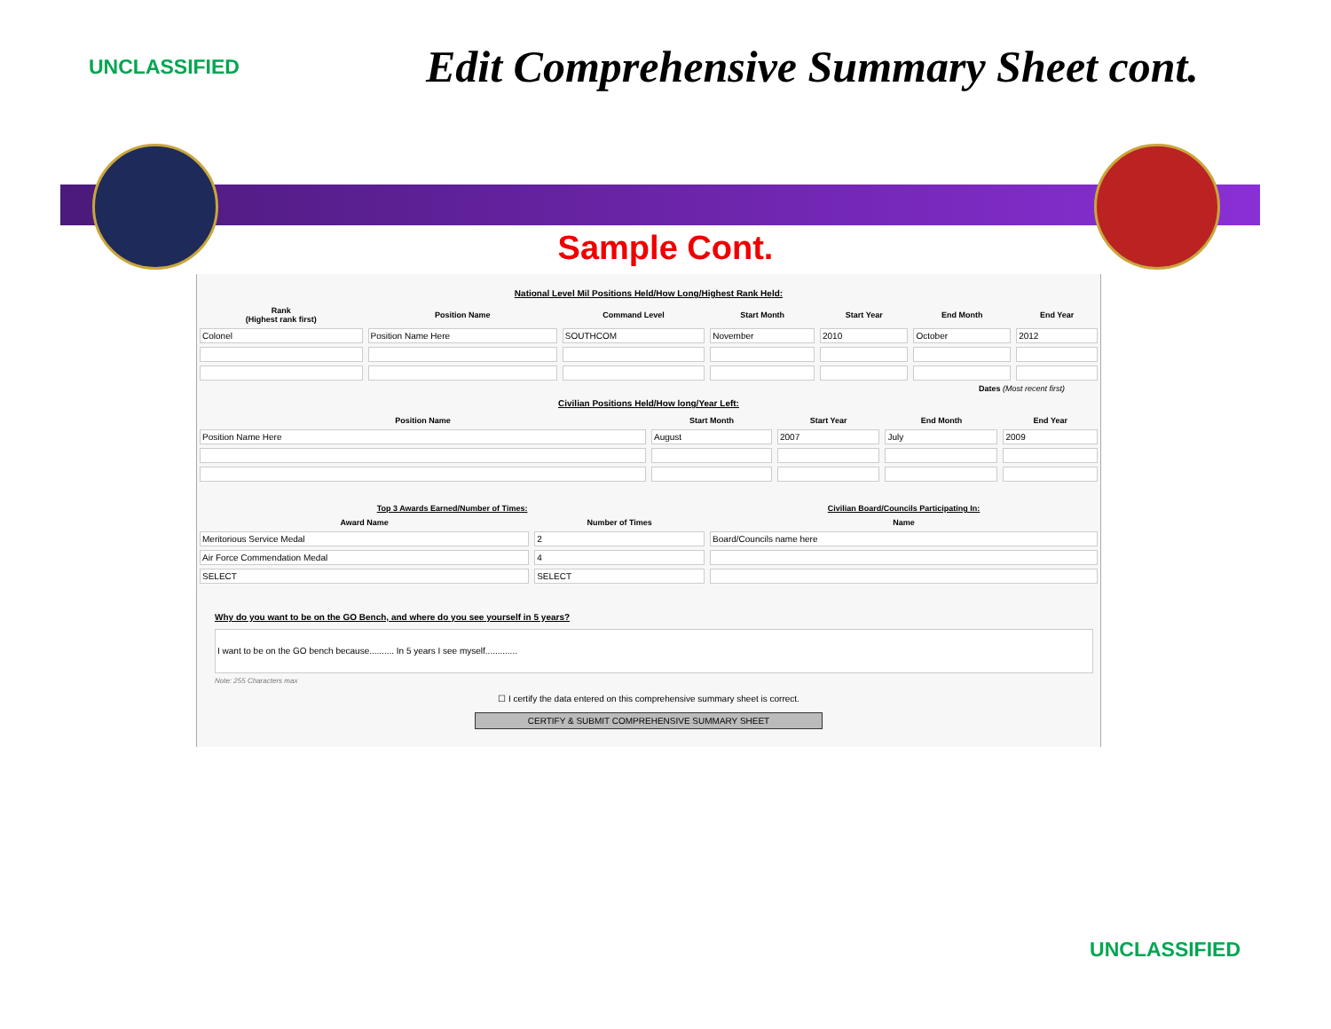UNCLASSIFIED
Edit Comprehensive Summary Sheet cont.
Sample Cont.
National Level Mil Positions Held/How Long/Highest Rank Held:
| Rank (Highest rank first) | Position Name | Command Level | Start Month | Start Year | End Month | End Year |
| --- | --- | --- | --- | --- | --- | --- |
| Colonel | Position Name Here | SOUTHCOM | November | 2010 | October | 2012 |
Dates (Most recent first)
Civilian Positions Held/How long/Year Left:
| Position Name | Start Month | Start Year | End Month | End Year |
| --- | --- | --- | --- | --- |
| Position Name Here | August | 2007 | July | 2009 |
| Top 3 Awards Earned/Number of Times: | | Civilian Board/Councils Participating In: |
| --- | --- | --- |
| Award Name | Number of Times | Name |
| Meritorious Service Medal | 2 | Board/Councils name here |
| Air Force Commendation Medal | 4 | |
| SELECT | SELECT | |
Why do you want to be on the GO Bench, and where do you see yourself in 5 years?
I want to be on the GO bench because.......... In 5 years I see myself.............
Note: 255 Characters max
☐ I certify the data entered on this comprehensive summary sheet is correct.
CERTIFY & SUBMIT COMPREHENSIVE SUMMARY SHEET
UNCLASSIFIED